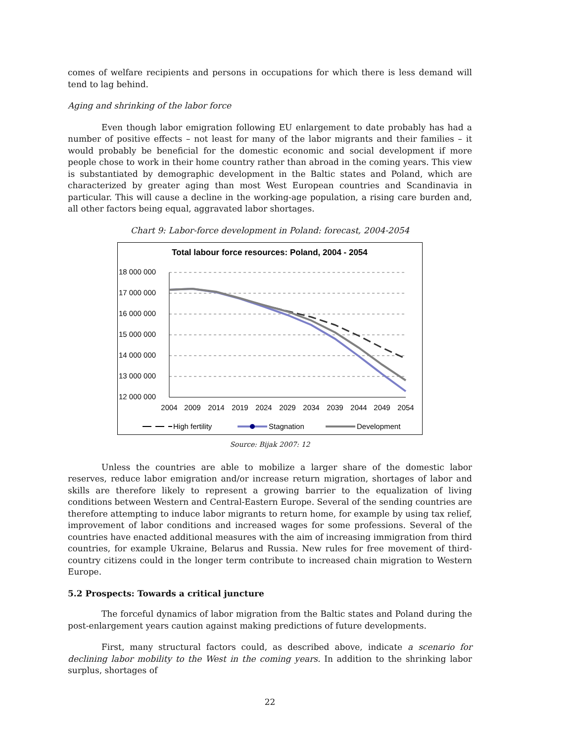comes of welfare recipients and persons in occupations for which there is less demand will tend to lag behind.
Aging and shrinking of the labor force
Even though labor emigration following EU enlargement to date probably has had a number of positive effects – not least for many of the labor migrants and their families – it would probably be beneficial for the domestic economic and social development if more people chose to work in their home country rather than abroad in the coming years. This view is substantiated by demographic development in the Baltic states and Poland, which are characterized by greater aging than most West European countries and Scandinavia in particular. This will cause a decline in the working-age population, a rising care burden and, all other factors being equal, aggravated labor shortages.
Chart 9: Labor-force development in Poland: forecast, 2004-2054
Total labour force resources: Poland, 2004 - 2054
18 000 000
17 000 000
16 000 000
15 000 000
14 000 000
13 000 000
12 000 000
2004
2009
2014
2019
2024
2029
2034
2039
2044
2049
2054
High fertility
Stagnation
Development
Source: Bijak 2007: 12
Unless the countries are able to mobilize a larger share of the domestic labor reserves, reduce labor emigration and/or increase return migration, shortages of labor and skills are therefore likely to represent a growing barrier to the equalization of living conditions between Western and Central-Eastern Europe. Several of the sending countries are therefore attempting to induce labor migrants to return home, for example by using tax relief, improvement of labor conditions and increased wages for some professions. Several of the countries have enacted additional measures with the aim of increasing immigration from third countries, for example Ukraine, Belarus and Russia. New rules for free movement of third-country citizens could in the longer term contribute to increased chain migration to Western Europe.
5.2 Prospects: Towards a critical juncture
The forceful dynamics of labor migration from the Baltic states and Poland during the post-enlargement years caution against making predictions of future developments.
First, many structural factors could, as described above, indicate a scenario for declining labor mobility to the West in the coming years. In addition to the shrinking labor surplus, shortages of
22